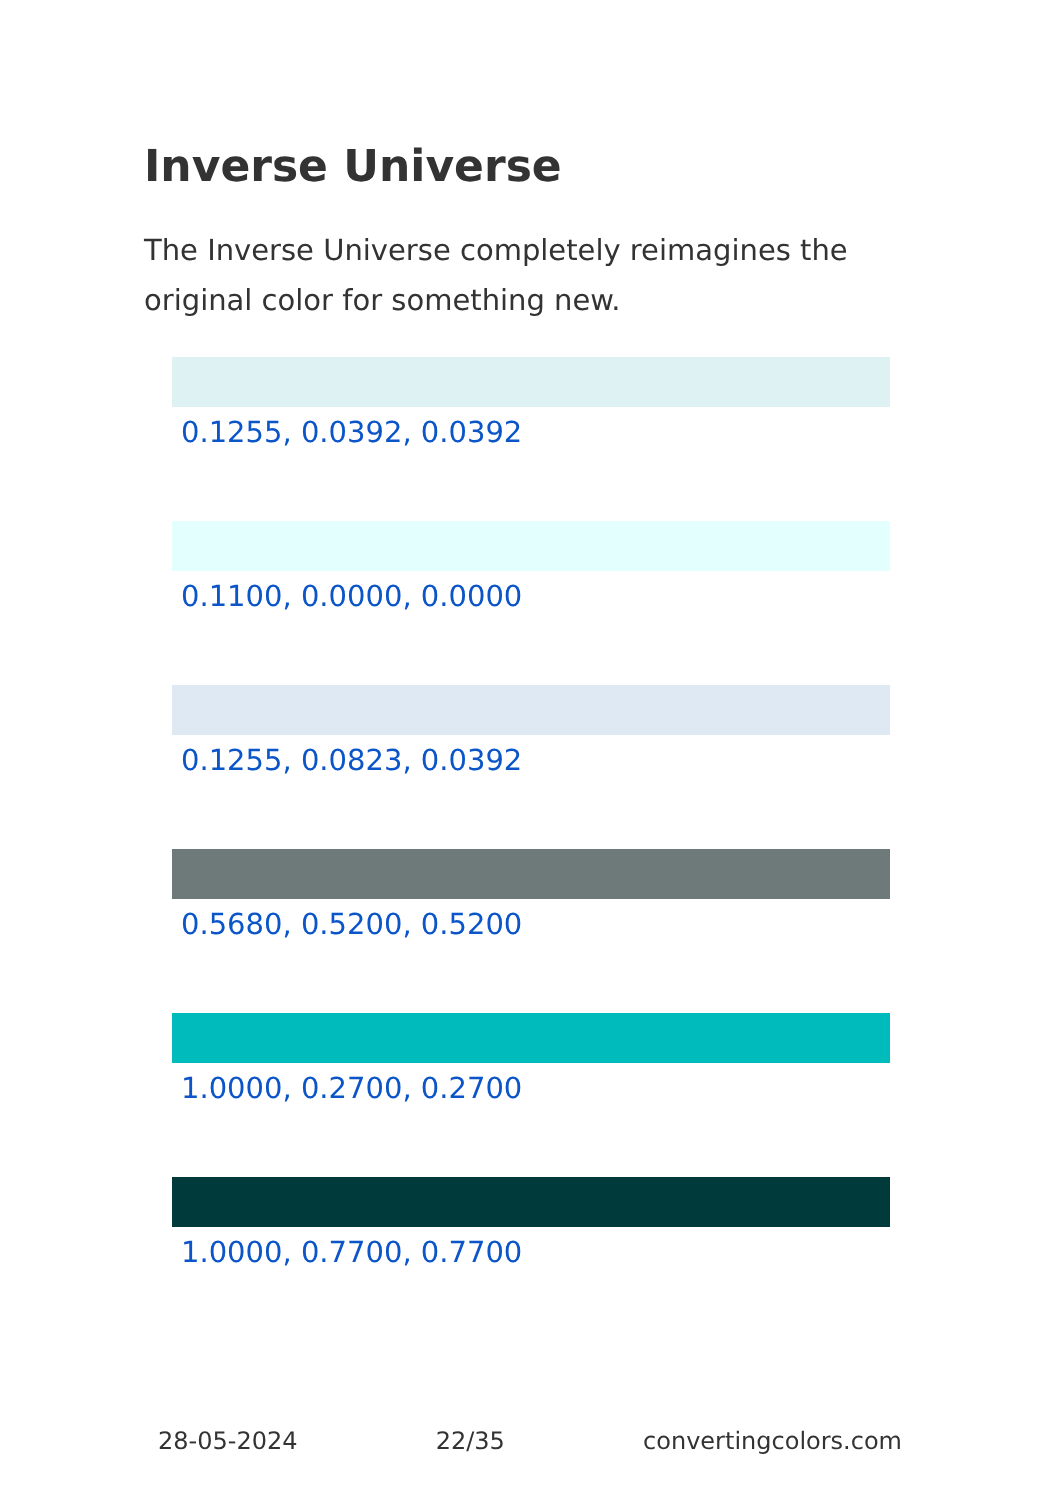Inverse Universe
The Inverse Universe completely reimagines the original color for something new.
0.1255, 0.0392, 0.0392
0.1100, 0.0000, 0.0000
0.1255, 0.0823, 0.0392
0.5680, 0.5200, 0.5200
1.0000, 0.2700, 0.2700
1.0000, 0.7700, 0.7700
28-05-2024 22/35 convertingcolors.com